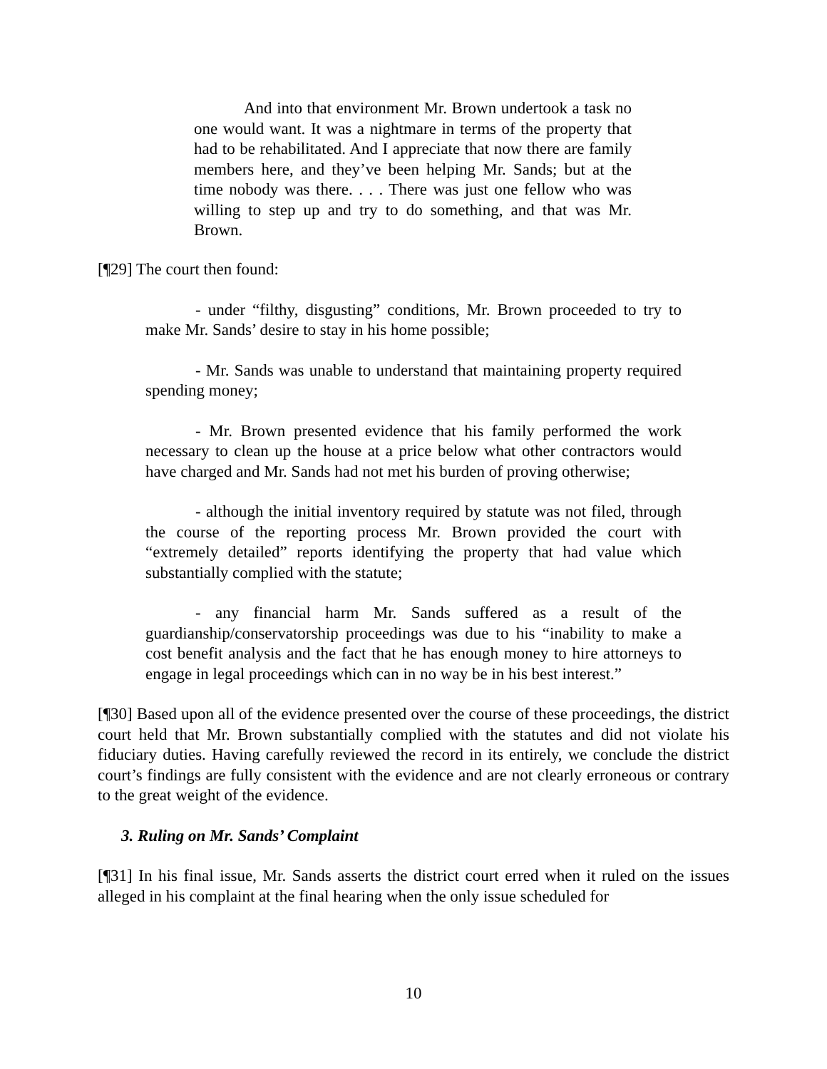And into that environment Mr. Brown undertook a task no one would want. It was a nightmare in terms of the property that had to be rehabilitated. And I appreciate that now there are family members here, and they’ve been helping Mr. Sands; but at the time nobody was there. . . . There was just one fellow who was willing to step up and try to do something, and that was Mr. Brown.
[¶29] The court then found:
- under “filthy, disgusting” conditions, Mr. Brown proceeded to try to make Mr. Sands’ desire to stay in his home possible;
- Mr. Sands was unable to understand that maintaining property required spending money;
- Mr. Brown presented evidence that his family performed the work necessary to clean up the house at a price below what other contractors would have charged and Mr. Sands had not met his burden of proving otherwise;
- although the initial inventory required by statute was not filed, through the course of the reporting process Mr. Brown provided the court with “extremely detailed” reports identifying the property that had value which substantially complied with the statute;
- any financial harm Mr. Sands suffered as a result of the guardianship/conservatorship proceedings was due to his “inability to make a cost benefit analysis and the fact that he has enough money to hire attorneys to engage in legal proceedings which can in no way be in his best interest.”
[¶30] Based upon all of the evidence presented over the course of these proceedings, the district court held that Mr. Brown substantially complied with the statutes and did not violate his fiduciary duties. Having carefully reviewed the record in its entirely, we conclude the district court’s findings are fully consistent with the evidence and are not clearly erroneous or contrary to the great weight of the evidence.
3. Ruling on Mr. Sands’ Complaint
[¶31] In his final issue, Mr. Sands asserts the district court erred when it ruled on the issues alleged in his complaint at the final hearing when the only issue scheduled for
10